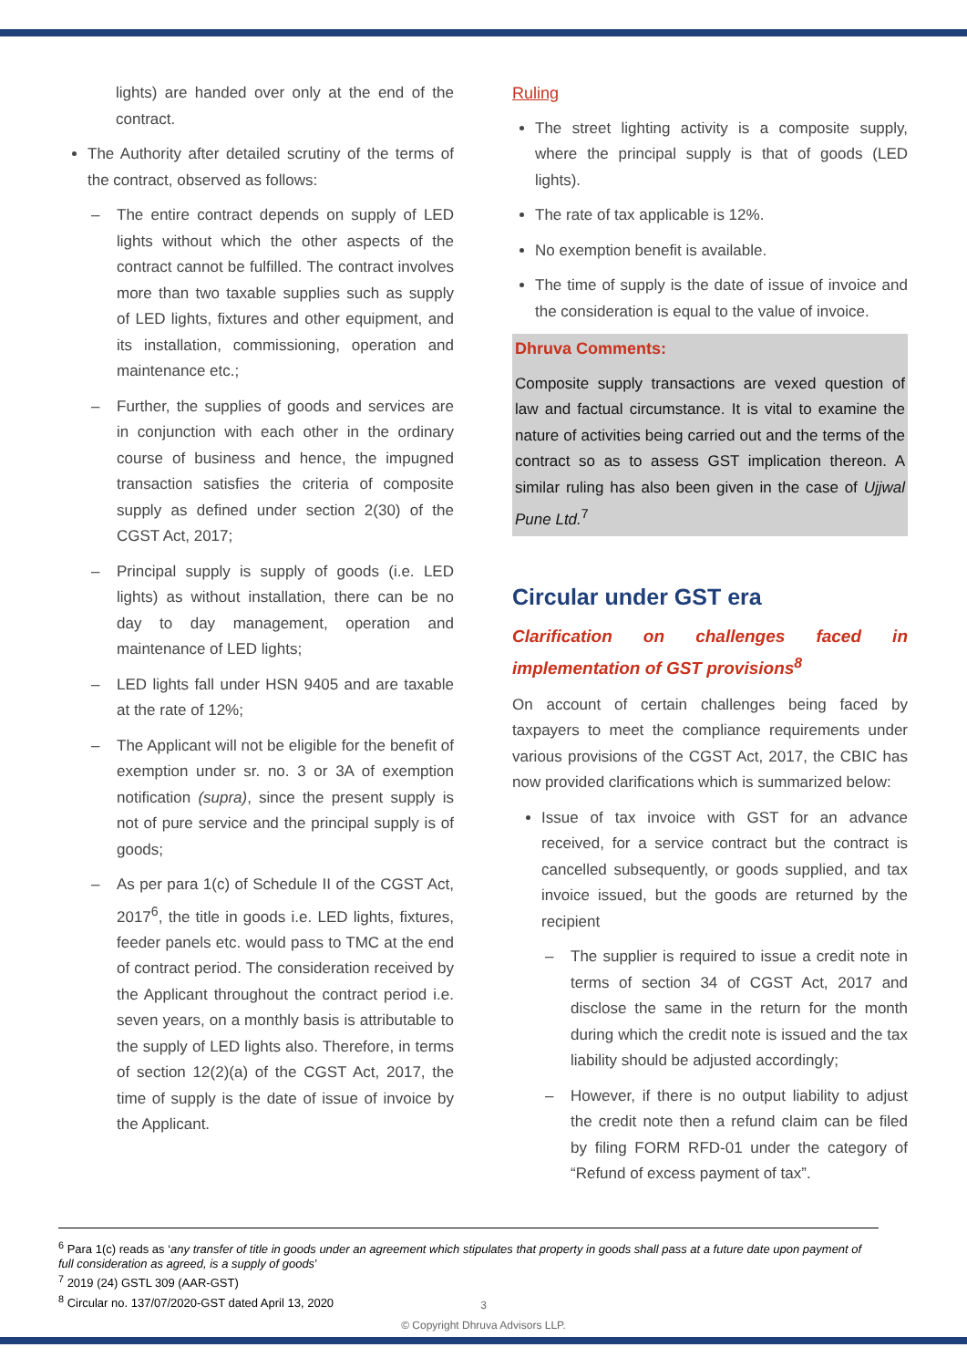lights) are handed over only at the end of the contract.
The Authority after detailed scrutiny of the terms of the contract, observed as follows:
– The entire contract depends on supply of LED lights without which the other aspects of the contract cannot be fulfilled. The contract involves more than two taxable supplies such as supply of LED lights, fixtures and other equipment, and its installation, commissioning, operation and maintenance etc.;
– Further, the supplies of goods and services are in conjunction with each other in the ordinary course of business and hence, the impugned transaction satisfies the criteria of composite supply as defined under section 2(30) of the CGST Act, 2017;
– Principal supply is supply of goods (i.e. LED lights) as without installation, there can be no day to day management, operation and maintenance of LED lights;
– LED lights fall under HSN 9405 and are taxable at the rate of 12%;
– The Applicant will not be eligible for the benefit of exemption under sr. no. 3 or 3A of exemption notification (supra), since the present supply is not of pure service and the principal supply is of goods;
– As per para 1(c) of Schedule II of the CGST Act, 2017<sup>6</sup>, the title in goods i.e. LED lights, fixtures, feeder panels etc. would pass to TMC at the end of contract period. The consideration received by the Applicant throughout the contract period i.e. seven years, on a monthly basis is attributable to the supply of LED lights also. Therefore, in terms of section 12(2)(a) of the CGST Act, 2017, the time of supply is the date of issue of invoice by the Applicant.
Ruling
The street lighting activity is a composite supply, where the principal supply is that of goods (LED lights).
The rate of tax applicable is 12%.
No exemption benefit is available.
The time of supply is the date of issue of invoice and the consideration is equal to the value of invoice.
Dhruva Comments:
Composite supply transactions are vexed question of law and factual circumstance. It is vital to examine the nature of activities being carried out and the terms of the contract so as to assess GST implication thereon. A similar ruling has also been given in the case of Ujjwal Pune Ltd.<sup>7</sup>
Circular under GST era
Clarification on challenges faced in implementation of GST provisions<sup>8</sup>
On account of certain challenges being faced by taxpayers to meet the compliance requirements under various provisions of the CGST Act, 2017, the CBIC has now provided clarifications which is summarized below:
Issue of tax invoice with GST for an advance received, for a service contract but the contract is cancelled subsequently, or goods supplied, and tax invoice issued, but the goods are returned by the recipient
– The supplier is required to issue a credit note in terms of section 34 of CGST Act, 2017 and disclose the same in the return for the month during which the credit note is issued and the tax liability should be adjusted accordingly;
– However, if there is no output liability to adjust the credit note then a refund claim can be filed by filing FORM RFD-01 under the category of “Refund of excess payment of tax”.
<sup>6</sup> Para 1(c) reads as ‘any transfer of title in goods under an agreement which stipulates that property in goods shall pass at a future date upon payment of full consideration as agreed, is a supply of goods’
<sup>7</sup> 2019 (24) GSTL 309 (AAR-GST)
<sup>8</sup> Circular no. 137/07/2020-GST dated April 13, 2020
3
© Copyright Dhruva Advisors LLP.